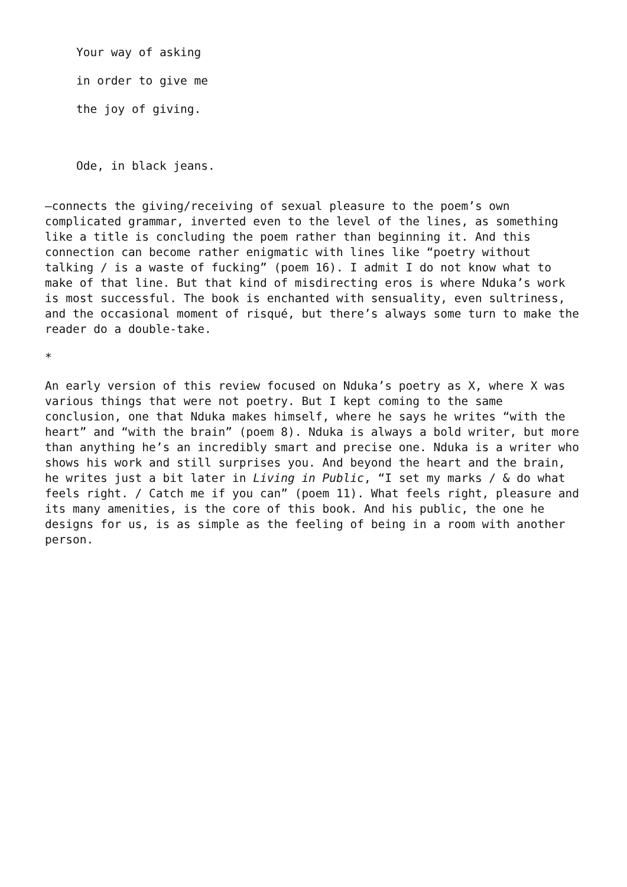Your way of asking
in order to give me
the joy of giving.
Ode, in black jeans.
—connects the giving/receiving of sexual pleasure to the poem’s own complicated grammar, inverted even to the level of the lines, as something like a title is concluding the poem rather than beginning it. And this connection can become rather enigmatic with lines like “poetry without talking / is a waste of fucking” (poem 16). I admit I do not know what to make of that line. But that kind of misdirecting eros is where Nduka’s work is most successful. The book is enchanted with sensuality, even sultriness, and the occasional moment of risqué, but there’s always some turn to make the reader do a double-take.
*
An early version of this review focused on Nduka’s poetry as X, where X was various things that were not poetry. But I kept coming to the same conclusion, one that Nduka makes himself, where he says he writes “with the heart” and “with the brain” (poem 8). Nduka is always a bold writer, but more than anything he’s an incredibly smart and precise one. Nduka is a writer who shows his work and still surprises you. And beyond the heart and the brain, he writes just a bit later in Living in Public, “I set my marks / & do what feels right. / Catch me if you can” (poem 11). What feels right, pleasure and its many amenities, is the core of this book. And his public, the one he designs for us, is as simple as the feeling of being in a room with another person.